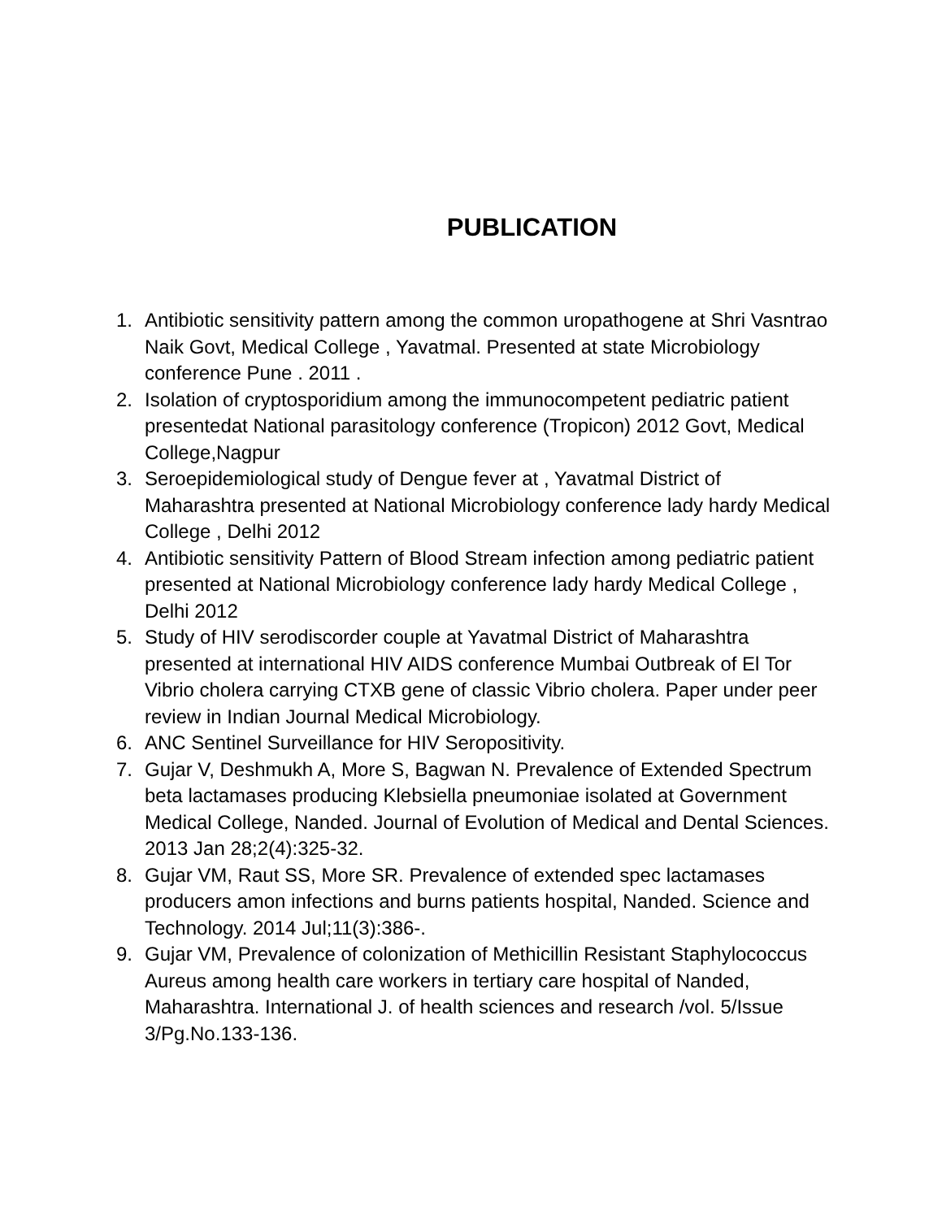PUBLICATION
1. Antibiotic sensitivity pattern among the common uropathogene at Shri Vasntrao Naik Govt, Medical College , Yavatmal. Presented at state Microbiology conference Pune . 2011 .
2. Isolation of cryptosporidium among the immunocompetent pediatric patient presentedat National parasitology conference (Tropicon) 2012 Govt, Medical College,Nagpur
3. Seroepidemiological study of Dengue fever at , Yavatmal District of Maharashtra presented at National Microbiology conference lady hardy Medical College , Delhi 2012
4. Antibiotic sensitivity Pattern of Blood Stream infection among pediatric patient presented at National Microbiology conference lady hardy Medical College , Delhi 2012
5. Study of HIV serodiscorder couple at Yavatmal District of Maharashtra presented at international HIV AIDS conference Mumbai Outbreak of El Tor Vibrio cholera carrying CTXB gene of classic Vibrio cholera. Paper under peer review in Indian Journal Medical Microbiology.
6. ANC Sentinel Surveillance for HIV Seropositivity.
7. Gujar V, Deshmukh A, More S, Bagwan N. Prevalence of Extended Spectrum beta lactamases producing Klebsiella pneumoniae isolated at Government Medical College, Nanded. Journal of Evolution of Medical and Dental Sciences. 2013 Jan 28;2(4):325-32.
8. Gujar VM, Raut SS, More SR. Prevalence of extended spec lactamases producers amon infections and burns patients hospital, Nanded. Science and Technology. 2014 Jul;11(3):386-.
9. Gujar VM, Prevalence of colonization of Methicillin Resistant Staphylococcus Aureus among health care workers in tertiary care hospital of Nanded, Maharashtra. International J. of health sciences and research /vol. 5/Issue 3/Pg.No.133-136.